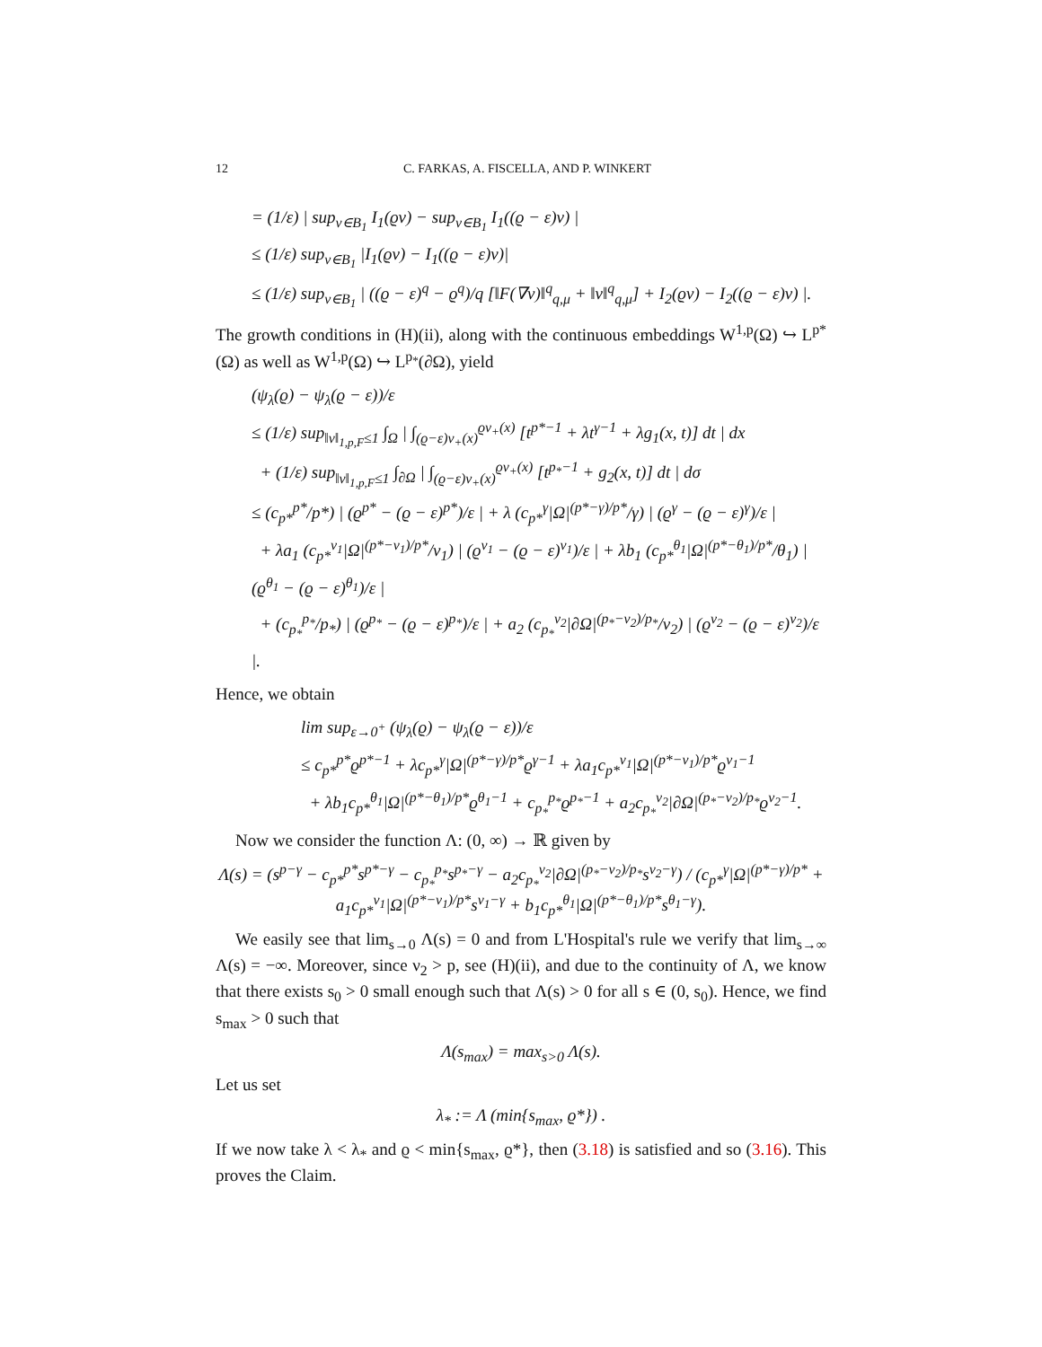12 C. FARKAS, A. FISCELLA, AND P. WINKERT
= (1/ε) | sup<sub>v∈B<sub>1</sub></sub> I<sub>1</sub>(ϱv) − sup<sub>v∈B<sub>1</sub></sub> I<sub>1</sub>((ϱ − ε)v) |
≤ (1/ε) sup<sub>v∈B<sub>1</sub></sub> |I<sub>1</sub>(ϱv) − I<sub>1</sub>((ϱ − ε)v)|
≤ (1/ε) sup<sub>v∈B<sub>1</sub></sub> | ((ϱ − ε)<sup>q</sup> − ϱ<sup>q</sup>)/q [‖F(∇v)‖<sup>q</sup><sub>q,μ</sub> + ‖v‖<sup>q</sup><sub>q,μ</sub>] + I<sub>2</sub>(ϱv) − I<sub>2</sub>((ϱ − ε)v) |.
The growth conditions in (H)(ii), along with the continuous embeddings W<sup>1,p</sup>(Ω) ↪ L<sup>p*</sup>(Ω) as well as W<sup>1,p</sup>(Ω) ↪ L<sup>p<sub>*</sub></sup>(∂Ω), yield
(ψ<sub>λ</sub>(ϱ) − ψ<sub>λ</sub>(ϱ − ε))/ε
≤ (1/ε) sup<sub>‖v‖<sub>1,p,F</sub>≤1</sub> ∫<sub>Ω</sub> | ∫<sub>(ϱ−ε)v<sub>+</sub>(x)</sub><sup>ϱv<sub>+</sub>(x)</sup> [t<sup>p*−1</sup> + λt<sup>γ−1</sup> + λg<sub>1</sub>(x, t)] dt | dx
+ (1/ε) sup<sub>‖v‖<sub>1,p,F</sub>≤1</sub> ∫<sub>∂Ω</sub> | ∫<sub>(ϱ−ε)v<sub>+</sub>(x)</sub><sup>ϱv<sub>+</sub>(x)</sup> [t<sup>p<sub>*</sub>−1</sup> + g<sub>2</sub>(x, t)] dt | dσ
≤ (c<sub>p*</sub><sup>p*</sup>/p*) | (ϱ<sup>p*</sup> − (ϱ − ε)<sup>p*</sup>)/ε | + λ (c<sub>p*</sub><sup>γ</sup>|Ω|<sup>(p*−γ)/p*</sup>/γ) | (ϱ<sup>γ</sup> − (ϱ − ε)<sup>γ</sup>)/ε |
+ λa<sub>1</sub> (c<sub>p*</sub><sup>ν<sub>1</sub></sup>|Ω|<sup>(p*−ν<sub>1</sub>)/p*</sup>/ν<sub>1</sub>) | (ϱ<sup>ν<sub>1</sub></sup> − (ϱ − ε)<sup>ν<sub>1</sub></sup>)/ε | + λb<sub>1</sub> (c<sub>p*</sub><sup>θ<sub>1</sub></sup>|Ω|<sup>(p*−θ<sub>1</sub>)/p*</sup>/θ<sub>1</sub>) | (ϱ<sup>θ<sub>1</sub></sup> − (ϱ − ε)<sup>θ<sub>1</sub></sup>)/ε |
+ (c<sub>p<sub>*</sub></sub><sup>p<sub>*</sub></sup>/p<sub>*</sub>) | (ϱ<sup>p<sub>*</sub></sup> − (ϱ − ε)<sup>p<sub>*</sub></sup>)/ε | + a<sub>2</sub> (c<sub>p<sub>*</sub></sub><sup>ν<sub>2</sub></sup>|∂Ω|<sup>(p<sub>*</sub>−ν<sub>2</sub>)/p<sub>*</sub></sup>/ν<sub>2</sub>) | (ϱ<sup>ν<sub>2</sub></sup> − (ϱ − ε)<sup>ν<sub>2</sub></sup>)/ε |.
Hence, we obtain
lim sup<sub>ε→0<sup>+</sup></sub> (ψ<sub>λ</sub>(ϱ) − ψ<sub>λ</sub>(ϱ − ε))/ε
≤ c<sub>p*</sub><sup>p*</sup>ϱ<sup>p*−1</sup> + λc<sub>p*</sub><sup>γ</sup>|Ω|<sup>(p*−γ)/p*</sup>ϱ<sup>γ−1</sup> + λa<sub>1</sub>c<sub>p*</sub><sup>ν<sub>1</sub></sup>|Ω|<sup>(p*−ν<sub>1</sub>)/p*</sup>ϱ<sup>ν<sub>1</sub>−1</sup>
+ λb<sub>1</sub>c<sub>p*</sub><sup>θ<sub>1</sub></sup>|Ω|<sup>(p*−θ<sub>1</sub>)/p*</sup>ϱ<sup>θ<sub>1</sub>−1</sup> + c<sub>p<sub>*</sub></sub><sup>p<sub>*</sub></sup>ϱ<sup>p<sub>*</sub>−1</sup> + a<sub>2</sub>c<sub>p<sub>*</sub></sub><sup>ν<sub>2</sub></sup>|∂Ω|<sup>(p<sub>*</sub>−ν<sub>2</sub>)/p<sub>*</sub></sup>ϱ<sup>ν<sub>2</sub>−1</sup>.
Now we consider the function Λ: (0, ∞) → ℝ given by
Λ(s) = (s<sup>p−γ</sup> − c<sub>p*</sub><sup>p*</sup>s<sup>p*−γ</sup> − c<sub>p<sub>*</sub></sub><sup>p<sub>*</sub></sup>s<sup>p<sub>*</sub>−γ</sup> − a<sub>2</sub>c<sub>p<sub>*</sub></sub><sup>ν<sub>2</sub></sup>|∂Ω|<sup>(p<sub>*</sub>−ν<sub>2</sub>)/p<sub>*</sub></sup>s<sup>ν<sub>2</sub>−γ</sup>) / (c<sub>p*</sub><sup>γ</sup>|Ω|<sup>(p*−γ)/p*</sup> + a<sub>1</sub>c<sub>p*</sub><sup>ν<sub>1</sub></sup>|Ω|<sup>(p*−ν<sub>1</sub>)/p*</sup>s<sup>ν<sub>1</sub>−γ</sup> + b<sub>1</sub>c<sub>p*</sub><sup>θ<sub>1</sub></sup>|Ω|<sup>(p*−θ<sub>1</sub>)/p*</sup>s<sup>θ<sub>1</sub>−γ</sup>).
We easily see that lim<sub>s→0</sub> Λ(s) = 0 and from L'Hospital's rule we verify that lim<sub>s→∞</sub> Λ(s) = −∞. Moreover, since ν<sub>2</sub> > p, see (H)(ii), and due to the continuity of Λ, we know that there exists s<sub>0</sub> > 0 small enough such that Λ(s) > 0 for all s ∈ (0, s<sub>0</sub>). Hence, we find s<sub>max</sub> > 0 such that
Λ(s<sub>max</sub>) = max<sub>s>0</sub> Λ(s).
Let us set
λ<sub>*</sub> := Λ (min{s<sub>max</sub>, ϱ*}) .
If we now take λ < λ<sub>*</sub> and ϱ < min{s<sub>max</sub>, ϱ*}, then (3.18) is satisfied and so (3.16). This proves the Claim.